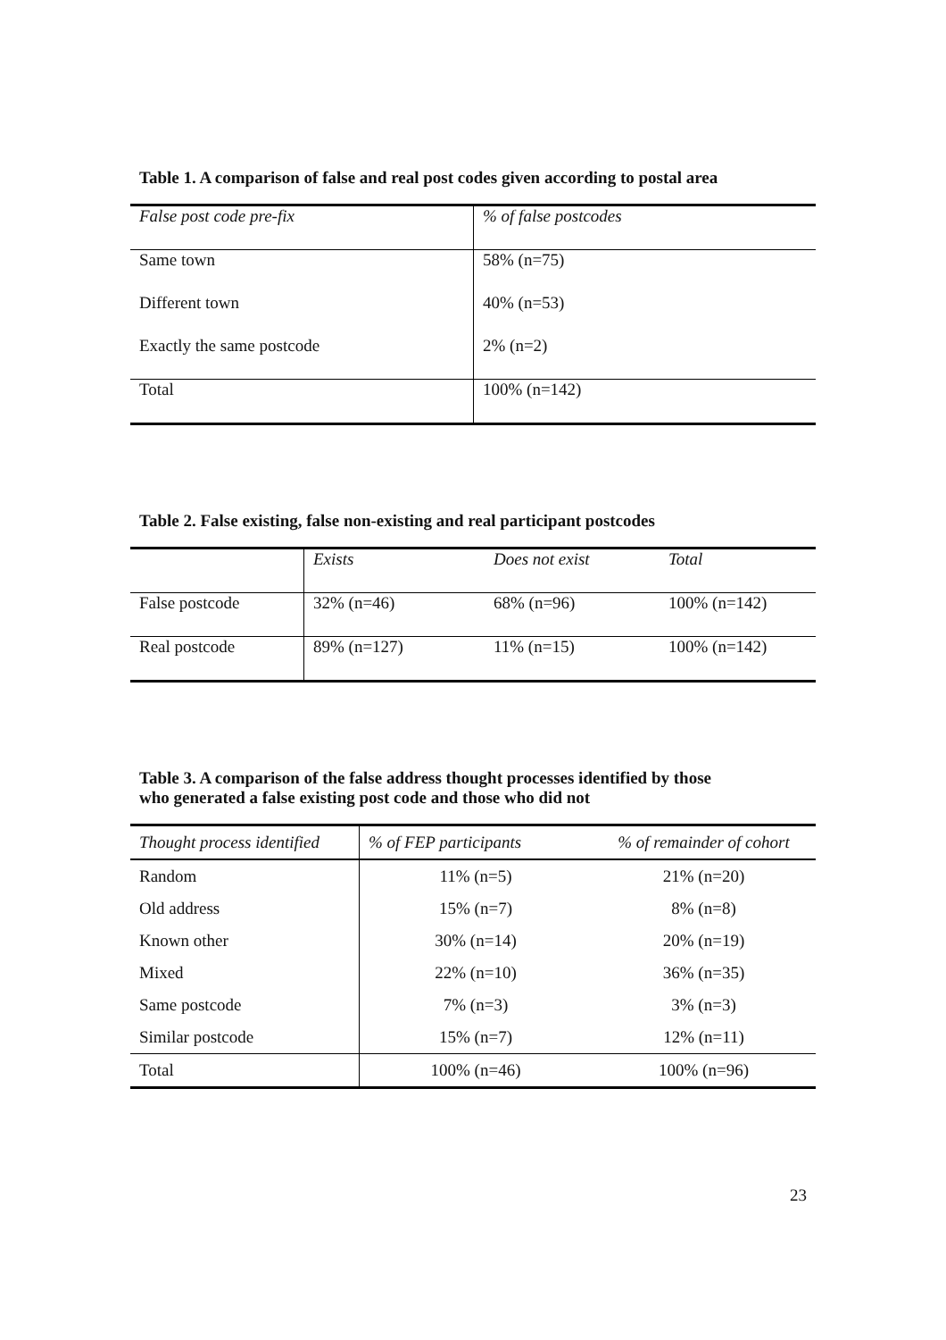Table 1. A comparison of false and real post codes given according to postal area
| False post code pre-fix | % of false postcodes |
| --- | --- |
| Same town | 58% (n=75) |
| Different town | 40% (n=53) |
| Exactly the same postcode | 2% (n=2) |
| Total | 100% (n=142) |
Table 2. False existing, false non-existing and real participant postcodes
| | Exists | Does not exist | Total |
| --- | --- | --- | --- |
| False postcode | 32% (n=46) | 68% (n=96) | 100% (n=142) |
| Real postcode | 89% (n=127) | 11% (n=15) | 100% (n=142) |
Table 3. A comparison of the false address thought processes identified by those
who generated a false existing post code and those who did not
| Thought process identified | % of FEP participants | % of remainder of cohort |
| --- | --- | --- |
| Random | 11% (n=5) | 21% (n=20) |
| Old address | 15% (n=7) | 8% (n=8) |
| Known other | 30% (n=14) | 20% (n=19) |
| Mixed | 22% (n=10) | 36% (n=35) |
| Same postcode | 7% (n=3) | 3% (n=3) |
| Similar postcode | 15% (n=7) | 12% (n=11) |
| Total | 100% (n=46) | 100% (n=96) |
23